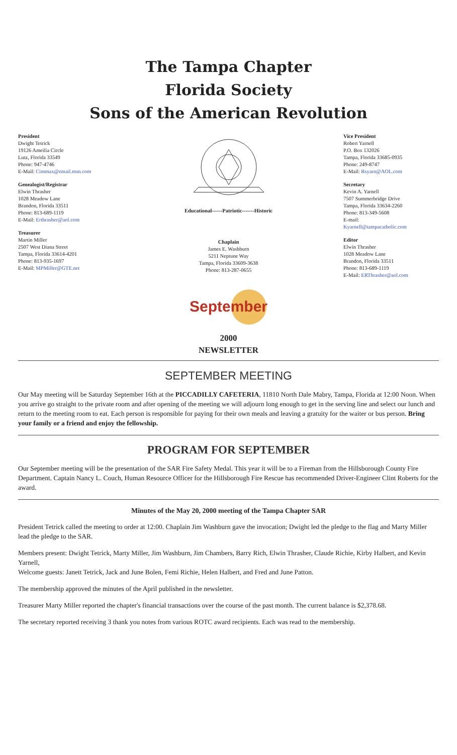The Tampa Chapter
Florida Society
Sons of the American Revolution
President
Dwight Tetrick
19126 Ameilia Circle
Lutz, Florida 33549
Phone: 947-4746
E-Mail: Cimmax@email.msn.com
Genealogist/Registrar
Elwin Thrasher
1028 Meadow Lane
Brandon, Florida 33511
Phone: 813-689-1119
E-Mail: Erthrasher@aol.com
Treasurer
Martin Miller
2507 West Diana Street
Tampa, Florida 33614-4201
Phone: 813-935-1697
E-Mail: MPMiller@GTE.net
Educational------Patriotic-------Historic
Chaplain
James E. Washburn
5211 Neptune Way
Tampa, Florida 33609-3638
Phone: 813-287-0655
September
Vice President
Robert Yarnell
P.O. Box 132026
Tampa, Florida 33685-0935
Phone: 249-8747
E-Mail: Rsyarn@AOL.com
Secretary
Kevin A. Yarnell
7507 Summerbridge Drive
Tampa, Florida 33634-2260
Phone: 813-349-5608
E-mail:
Kyarnell@tampacatholic.com
Editor
Elwin Thrasher
1028 Meadow Lane
Brandon, Florida 33511
Phone: 813-689-1119
E-Mail: ERThrasher@aol.com
2000
NEWSLETTER
SEPTEMBER MEETING
Our May meeting will be Saturday September 16th at the PICCADILLY CAFETERIA, 11810 North Dale Mabry, Tampa, Florida at 12:00 Noon. When you arrive go straight to the private room and after opening of the meeting we will adjourn long enough to get in the serving line and select our lunch and return to the meeting room to eat. Each person is responsible for paying for their own meals and leaving a gratuity for the waiter or bus person. Bring your family or a friend and enjoy the fellowship.
PROGRAM FOR SEPTEMBER
Our September meeting will be the presentation of the SAR Fire Safety Medal. This year it will be to a Fireman from the Hillsborough County Fire Department. Captain Nancy L. Couch, Human Resource Officer for the Hillsborough Fire Rescue has recommended Driver-Engineer Clint Roberts for the award.
Minutes of the May 20, 2000 meeting of the Tampa Chapter SAR
President Tetrick called the meeting to order at 12:00. Chaplain Jim Washburn gave the invocation; Dwight led the pledge to the flag and Marty Miller lead the pledge to the SAR.
Members present: Dwight Tetrick, Marty Miller, Jim Washburn, Jim Chambers, Barry Rich, Elwin Thrasher, Claude Richie, Kirby Halbert, and Kevin Yarnell,
Welcome guests: Janett Tetrick, Jack and June Bolen, Femi Richie, Helen Halbert, and Fred and June Patton.
The membership approved the minutes of the April published in the newsletter.
Treasurer Marty Miller reported the chapter's financial transactions over the course of the past month. The current balance is $2,378.68.
The secretary reported receiving 3 thank you notes from various ROTC award recipients. Each was read to the membership.